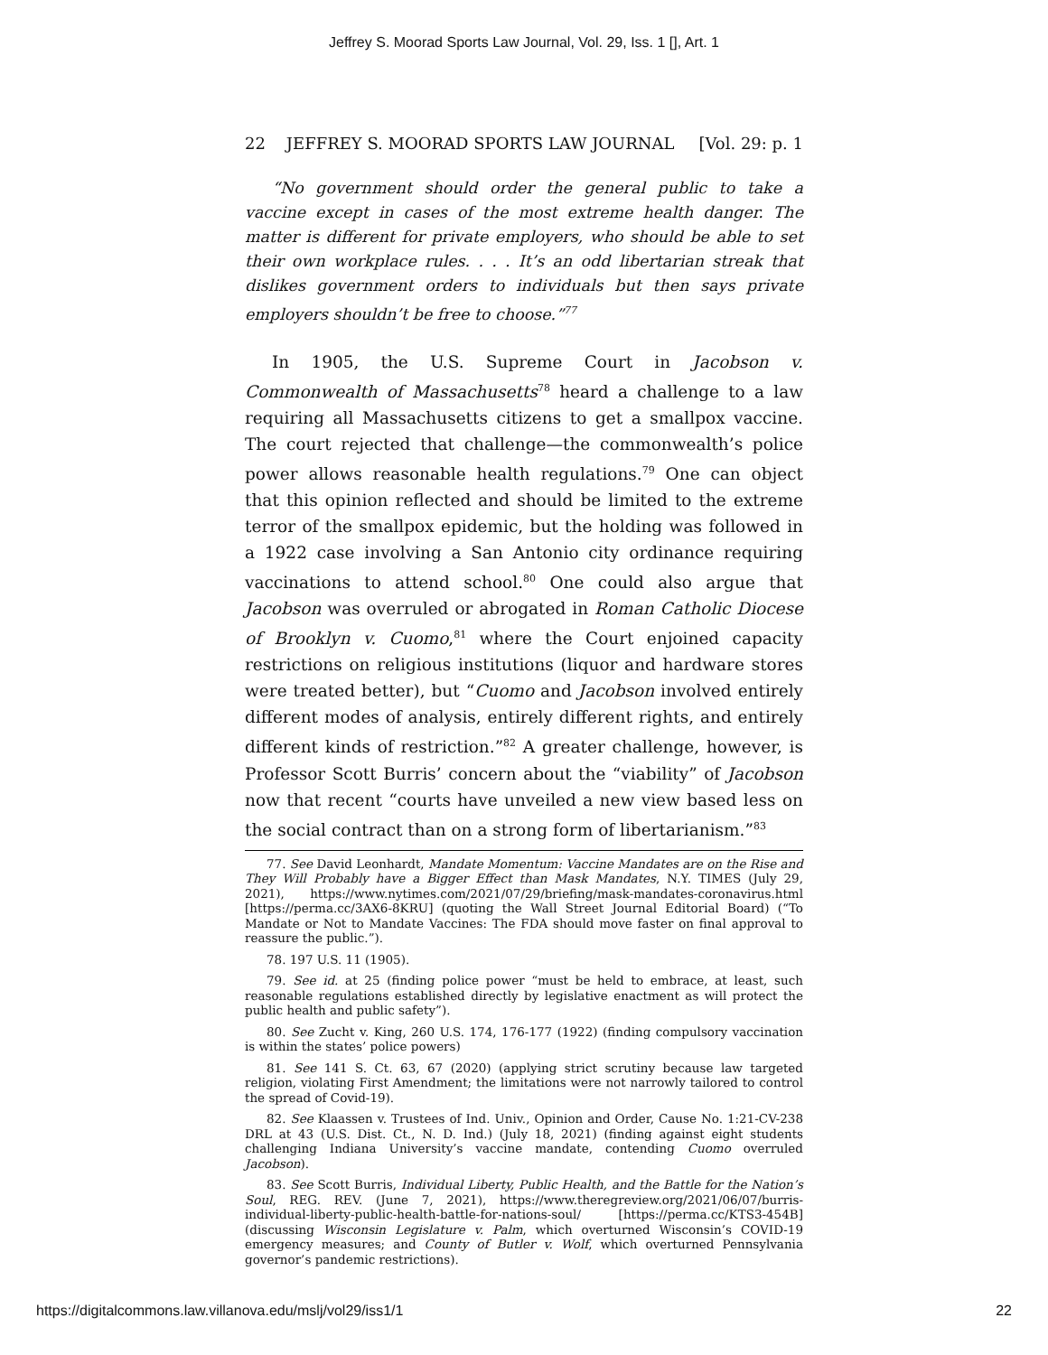Jeffrey S. Moorad Sports Law Journal, Vol. 29, Iss. 1 [], Art. 1
22 JEFFREY S. MOORAD SPORTS LAW JOURNAL [Vol. 29: p. 1
“No government should order the general public to take a vaccine except in cases of the most extreme health danger. The matter is different for private employers, who should be able to set their own workplace rules. . . . It’s an odd libertarian streak that dislikes government orders to individuals but then says private employers shouldn’t be free to choose.”<sup>77</sup>
In 1905, the U.S. Supreme Court in Jacobson v. Commonwealth of Massachusetts<sup>78</sup> heard a challenge to a law requiring all Massachusetts citizens to get a smallpox vaccine. The court rejected that challenge—the commonwealth’s police power allows reasonable health regulations.<sup>79</sup> One can object that this opinion reflected and should be limited to the extreme terror of the smallpox epidemic, but the holding was followed in a 1922 case involving a San Antonio city ordinance requiring vaccinations to attend school.<sup>80</sup> One could also argue that Jacobson was overruled or abrogated in Roman Catholic Diocese of Brooklyn v. Cuomo,<sup>81</sup> where the Court enjoined capacity restrictions on religious institutions (liquor and hardware stores were treated better), but “Cuomo and Jacobson involved entirely different modes of analysis, entirely different rights, and entirely different kinds of restriction.”<sup>82</sup> A greater challenge, however, is Professor Scott Burris’ concern about the “viability” of Jacobson now that recent “courts have unveiled a new view based less on the social contract than on a strong form of libertarianism.”<sup>83</sup>
77. See David Leonhardt, Mandate Momentum: Vaccine Mandates are on the Rise and They Will Probably have a Bigger Effect than Mask Mandates, N.Y. TIMES (July 29, 2021), https://www.nytimes.com/2021/07/29/briefing/mask-mandates-coronavirus.html [https://perma.cc/3AX6-8KRU] (quoting the Wall Street Journal Editorial Board) (“To Mandate or Not to Mandate Vaccines: The FDA should move faster on final approval to reassure the public.”).
78. 197 U.S. 11 (1905).
79. See id. at 25 (finding police power “must be held to embrace, at least, such reasonable regulations established directly by legislative enactment as will protect the public health and public safety”).
80. See Zucht v. King, 260 U.S. 174, 176-177 (1922) (finding compulsory vaccination is within the states’ police powers)
81. See 141 S. Ct. 63, 67 (2020) (applying strict scrutiny because law targeted religion, violating First Amendment; the limitations were not narrowly tailored to control the spread of Covid-19).
82. See Klaassen v. Trustees of Ind. Univ., Opinion and Order, Cause No. 1:21-CV-238 DRL at 43 (U.S. Dist. Ct., N. D. Ind.) (July 18, 2021) (finding against eight students challenging Indiana University’s vaccine mandate, contending Cuomo overruled Jacobson).
83. See Scott Burris, Individual Liberty, Public Health, and the Battle for the Nation’s Soul, REG. REV. (June 7, 2021), https://www.theregreview.org/2021/06/07/burris-individual-liberty-public-health-battle-for-nations-soul/ [https://perma.cc/KTS3-454B] (discussing Wisconsin Legislature v. Palm, which overturned Wisconsin’s COVID-19 emergency measures; and County of Butler v. Wolf, which overturned Pennsylvania governor’s pandemic restrictions).
https://digitalcommons.law.villanova.edu/mslj/vol29/iss1/1 22